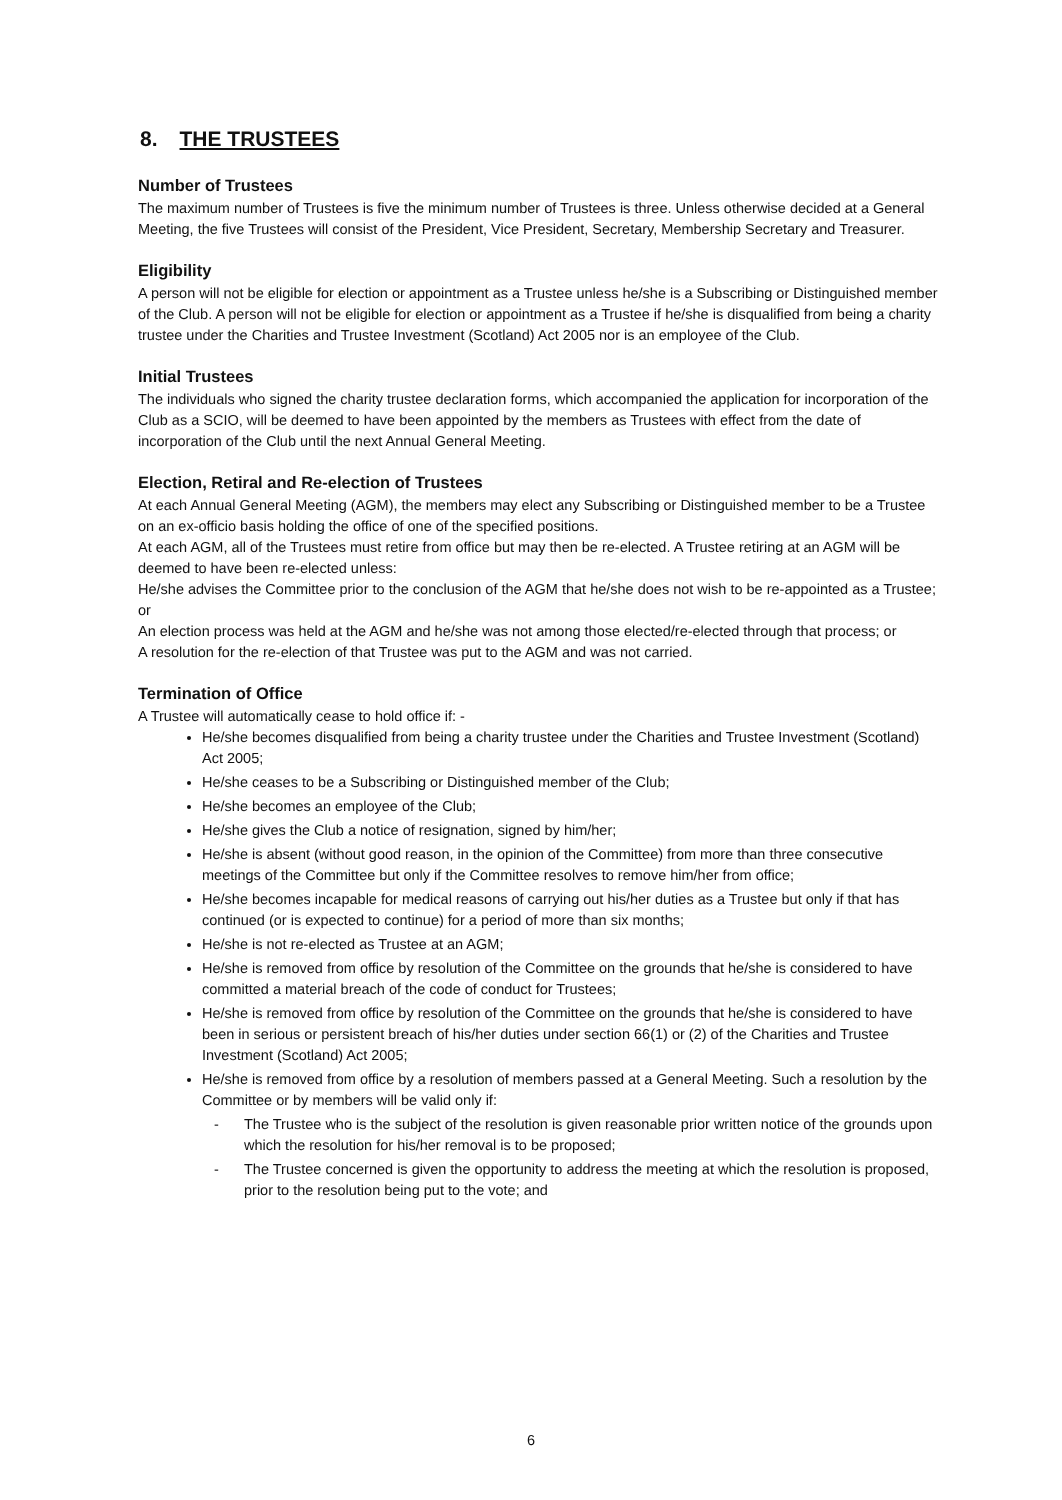8. THE TRUSTEES
Number of Trustees
The maximum number of Trustees is five the minimum number of Trustees is three. Unless otherwise decided at a General Meeting, the five Trustees will consist of the President, Vice President, Secretary, Membership Secretary and Treasurer.
Eligibility
A person will not be eligible for election or appointment as a Trustee unless he/she is a Subscribing or Distinguished member of the Club. A person will not be eligible for election or appointment as a Trustee if he/she is disqualified from being a charity trustee under the Charities and Trustee Investment (Scotland) Act 2005 nor is an employee of the Club.
Initial Trustees
The individuals who signed the charity trustee declaration forms, which accompanied the application for incorporation of the Club as a SCIO, will be deemed to have been appointed by the members as Trustees with effect from the date of incorporation of the Club until the next Annual General Meeting.
Election, Retiral and Re-election of Trustees
At each Annual General Meeting (AGM), the members may elect any Subscribing or Distinguished member to be a Trustee on an ex-officio basis holding the office of one of the specified positions.
At each AGM, all of the Trustees must retire from office but may then be re-elected. A Trustee retiring at an AGM will be deemed to have been re-elected unless:
He/she advises the Committee prior to the conclusion of the AGM that he/she does not wish to be re-appointed as a Trustee; or
An election process was held at the AGM and he/she was not among those elected/re-elected through that process; or
A resolution for the re-election of that Trustee was put to the AGM and was not carried.
Termination of Office
A Trustee will automatically cease to hold office if: -
He/she becomes disqualified from being a charity trustee under the Charities and Trustee Investment (Scotland) Act 2005;
He/she ceases to be a Subscribing or Distinguished member of the Club;
He/she becomes an employee of the Club;
He/she gives the Club a notice of resignation, signed by him/her;
He/she is absent (without good reason, in the opinion of the Committee) from more than three consecutive meetings of the Committee but only if the Committee resolves to remove him/her from office;
He/she becomes incapable for medical reasons of carrying out his/her duties as a Trustee but only if that has continued (or is expected to continue) for a period of more than six months;
He/she is not re-elected as Trustee at an AGM;
He/she is removed from office by resolution of the Committee on the grounds that he/she is considered to have committed a material breach of the code of conduct for Trustees;
He/she is removed from office by resolution of the Committee on the grounds that he/she is considered to have been in serious or persistent breach of his/her duties under section 66(1) or (2) of the Charities and Trustee Investment (Scotland) Act 2005;
He/she is removed from office by a resolution of members passed at a General Meeting. Such a resolution by the Committee or by members will be valid only if:
- The Trustee who is the subject of the resolution is given reasonable prior written notice of the grounds upon which the resolution for his/her removal is to be proposed;
- The Trustee concerned is given the opportunity to address the meeting at which the resolution is proposed, prior to the resolution being put to the vote; and
6